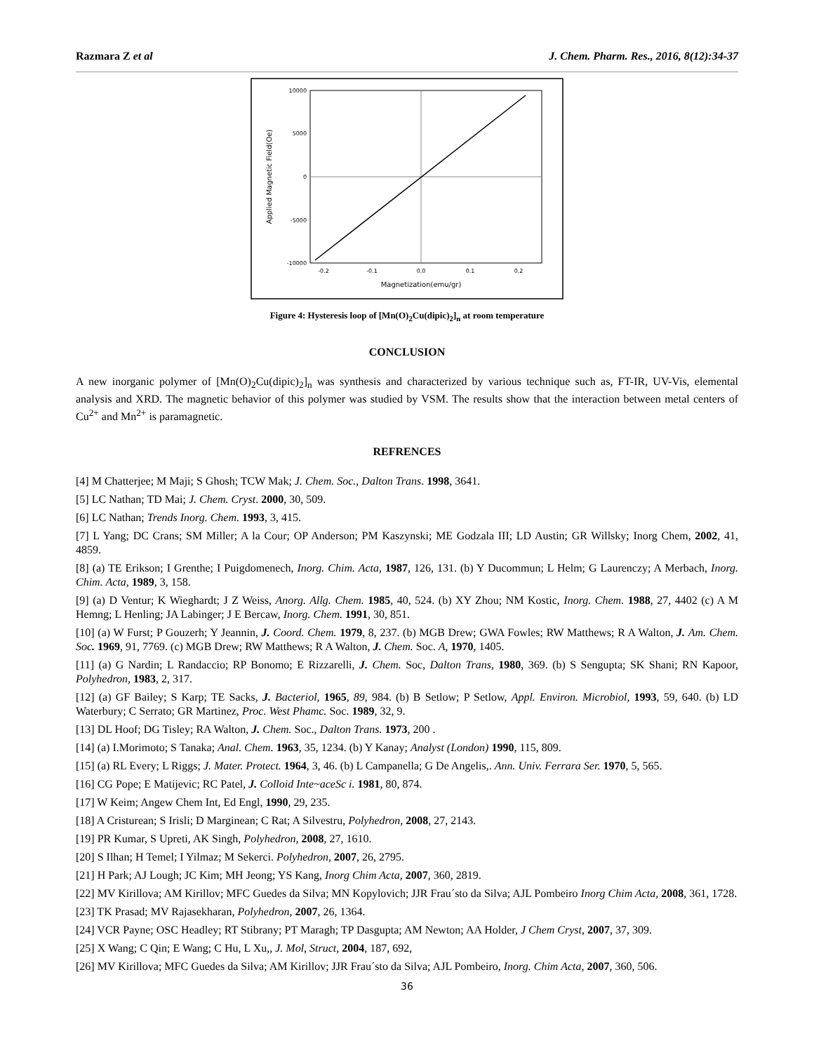Razmara Z et al J. Chem. Pharm. Res., 2016, 8(12):34-37
10000
5000
0
-5000
-10000
-0.2
-0.1
0.0
0.1
0.2
Magnetization(emu/gr)
Applied Magnetic Field(Oe)
Figure 4: Hysteresis loop of [Mn(O)<sub>2</sub>Cu(dipic)<sub>2</sub>]<sub>n</sub> at room temperature
CONCLUSION
A new inorganic polymer of [Mn(O)<sub>2</sub>Cu(dipic)<sub>2</sub>]<sub>n</sub> was synthesis and characterized by various technique such as, FT-IR, UV-Vis, elemental analysis and XRD. The magnetic behavior of this polymer was studied by VSM. The results show that the interaction between metal centers of Cu<sup>2+</sup> and Mn<sup>2+</sup> is paramagnetic.
REFRENCES
[4] M Chatterjee; M Maji; S Ghosh; TCW Mak; J. Chem. Soc., Dalton Trans. 1998, 3641.
[5] LC Nathan; TD Mai; J. Chem. Cryst. 2000, 30, 509.
[6] LC Nathan; Trends Inorg. Chem. 1993, 3, 415.
[7] L Yang; DC Crans; SM Miller; A la Cour; OP Anderson; PM Kaszynski; ME Godzala III; LD Austin; GR Willsky; Inorg Chem, 2002, 41, 4859.
[8] (a) TE Erikson; I Grenthe; I Puigdomenech, Inorg. Chim. Acta, 1987, 126, 131. (b) Y Ducommun; L Helm; G Laurenczy; A Merbach, Inorg. Chim. Acta, 1989, 3, 158.
[9] (a) D Ventur; K Wieghardt; J Z Weiss, Anorg. Allg. Chem. 1985, 40, 524. (b) XY Zhou; NM Kostic, Inorg. Chem. 1988, 27, 4402 (c) A M Hemng; L Henling; JA Labinger; J E Bercaw, Inorg. Chem. 1991, 30, 851.
[10] (a) W Furst; P Gouzerh; Y Jeannin, J. Coord. Chem. 1979, 8, 237. (b) MGB Drew; GWA Fowles; RW Matthews; R A Walton, J. Am. Chem. Soc. 1969, 91, 7769. (c) MGB Drew; RW Matthews; R A Walton, J. Chem. Soc. A, 1970, 1405.
[11] (a) G Nardin; L Randaccio; RP Bonomo; E Rizzarelli, J. Chem. Soc, Dalton Trans, 1980, 369. (b) S Sengupta; SK Shani; RN Kapoor, Polyhedron, 1983, 2, 317.
[12] (a) GF Bailey; S Karp; TE Sacks, J. Bacteriol, 1965, 89, 984. (b) B Setlow; P Setlow, Appl. Environ. Microbiol, 1993, 59, 640. (b) LD Waterbury; C Serrato; GR Martinez, Proc. West Phamc. Soc. 1989, 32, 9.
[13] DL Hoof; DG Tisley; RA Walton, J. Chem. Soc., Dalton Trans. 1973, 200 .
[14] (a) I.Morimoto; S Tanaka; Anal. Chem. 1963, 35, 1234. (b) Y Kanay; Analyst (London) 1990, 115, 809.
[15] (a) RL Every; L Riggs; J. Mater. Protect. 1964, 3, 46. (b) L Campanella; G De Angelis,. Ann. Univ. Ferrara Ser. 1970, 5, 565.
[16] CG Pope; E Matijevic; RC Patel, J. Colloid Inte~aceSc i. 1981, 80, 874.
[17] W Keim; Angew Chem Int, Ed Engl, 1990, 29, 235.
[18] A Cristurean; S Irisli; D Marginean; C Rat; A Silvestru, Polyhedron, 2008, 27, 2143.
[19] PR Kumar, S Upreti, AK Singh, Polyhedron, 2008, 27, 1610.
[20] S Ilhan; H Temel; I Yilmaz; M Sekerci. Polyhedron, 2007, 26, 2795.
[21] H Park; AJ Lough; JC Kim; MH Jeong; YS Kang, Inorg Chim Acta, 2007, 360, 2819.
[22] MV Kirillova; AM Kirillov; MFC Guedes da Silva; MN Kopylovich; JJR Frau´sto da Silva; AJL Pombeiro Inorg Chim Acta, 2008, 361, 1728.
[23] TK Prasad; MV Rajasekharan, Polyhedron, 2007, 26, 1364.
[24] VCR Payne; OSC Headley; RT Stibrany; PT Maragh; TP Dasgupta; AM Newton; AA Holder, J Chem Cryst, 2007, 37, 309.
[25] X Wang; C Qin; E Wang; C Hu, L Xu,, J. Mol, Struct, 2004, 187, 692,
[26] MV Kirillova; MFC Guedes da Silva; AM Kirillov; JJR Frau´sto da Silva; AJL Pombeiro, Inorg. Chim Acta, 2007, 360, 506.
36